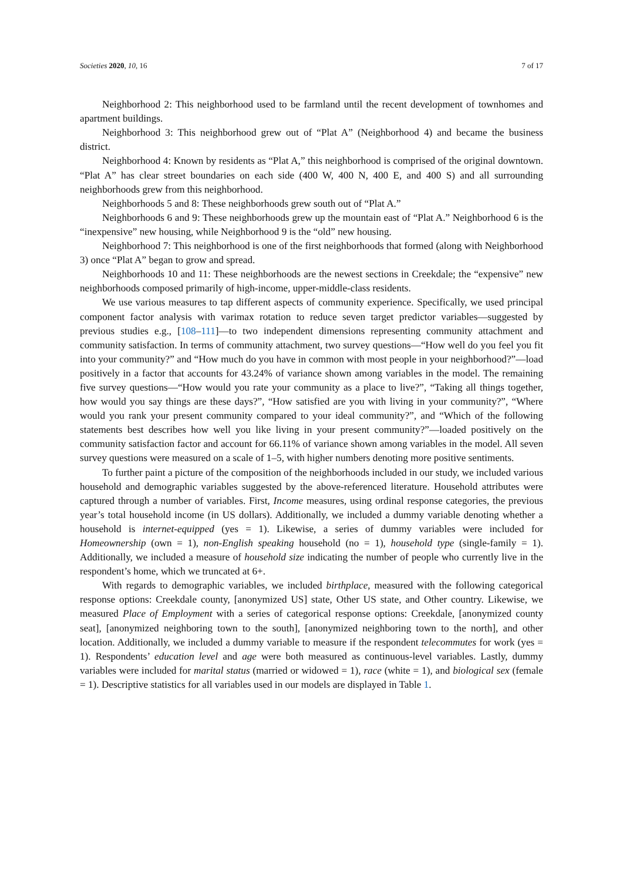Societies 2020, 10, 16 7 of 17
Neighborhood 2: This neighborhood used to be farmland until the recent development of townhomes and apartment buildings.
Neighborhood 3: This neighborhood grew out of “Plat A” (Neighborhood 4) and became the business district.
Neighborhood 4: Known by residents as “Plat A,” this neighborhood is comprised of the original downtown. “Plat A” has clear street boundaries on each side (400 W, 400 N, 400 E, and 400 S) and all surrounding neighborhoods grew from this neighborhood.
Neighborhoods 5 and 8: These neighborhoods grew south out of “Plat A.”
Neighborhoods 6 and 9: These neighborhoods grew up the mountain east of “Plat A.” Neighborhood 6 is the “inexpensive” new housing, while Neighborhood 9 is the “old” new housing.
Neighborhood 7: This neighborhood is one of the first neighborhoods that formed (along with Neighborhood 3) once “Plat A” began to grow and spread.
Neighborhoods 10 and 11: These neighborhoods are the newest sections in Creekdale; the “expensive” new neighborhoods composed primarily of high-income, upper-middle-class residents.
We use various measures to tap different aspects of community experience. Specifically, we used principal component factor analysis with varimax rotation to reduce seven target predictor variables—suggested by previous studies e.g., [108–111]—to two independent dimensions representing community attachment and community satisfaction. In terms of community attachment, two survey questions—“How well do you feel you fit into your community?” and “How much do you have in common with most people in your neighborhood?”—load positively in a factor that accounts for 43.24% of variance shown among variables in the model. The remaining five survey questions—“How would you rate your community as a place to live?”, “Taking all things together, how would you say things are these days?”, “How satisfied are you with living in your community?”, “Where would you rank your present community compared to your ideal community?”, and “Which of the following statements best describes how well you like living in your present community?”—loaded positively on the community satisfaction factor and account for 66.11% of variance shown among variables in the model. All seven survey questions were measured on a scale of 1–5, with higher numbers denoting more positive sentiments.
To further paint a picture of the composition of the neighborhoods included in our study, we included various household and demographic variables suggested by the above-referenced literature. Household attributes were captured through a number of variables. First, Income measures, using ordinal response categories, the previous year’s total household income (in US dollars). Additionally, we included a dummy variable denoting whether a household is internet-equipped (yes = 1). Likewise, a series of dummy variables were included for Homeownership (own = 1), non-English speaking household (no = 1), household type (single-family = 1). Additionally, we included a measure of household size indicating the number of people who currently live in the respondent’s home, which we truncated at 6+.
With regards to demographic variables, we included birthplace, measured with the following categorical response options: Creekdale county, [anonymized US] state, Other US state, and Other country. Likewise, we measured Place of Employment with a series of categorical response options: Creekdale, [anonymized county seat], [anonymized neighboring town to the south], [anonymized neighboring town to the north], and other location. Additionally, we included a dummy variable to measure if the respondent telecommutes for work (yes = 1). Respondents’ education level and age were both measured as continuous-level variables. Lastly, dummy variables were included for marital status (married or widowed = 1), race (white = 1), and biological sex (female = 1). Descriptive statistics for all variables used in our models are displayed in Table 1.